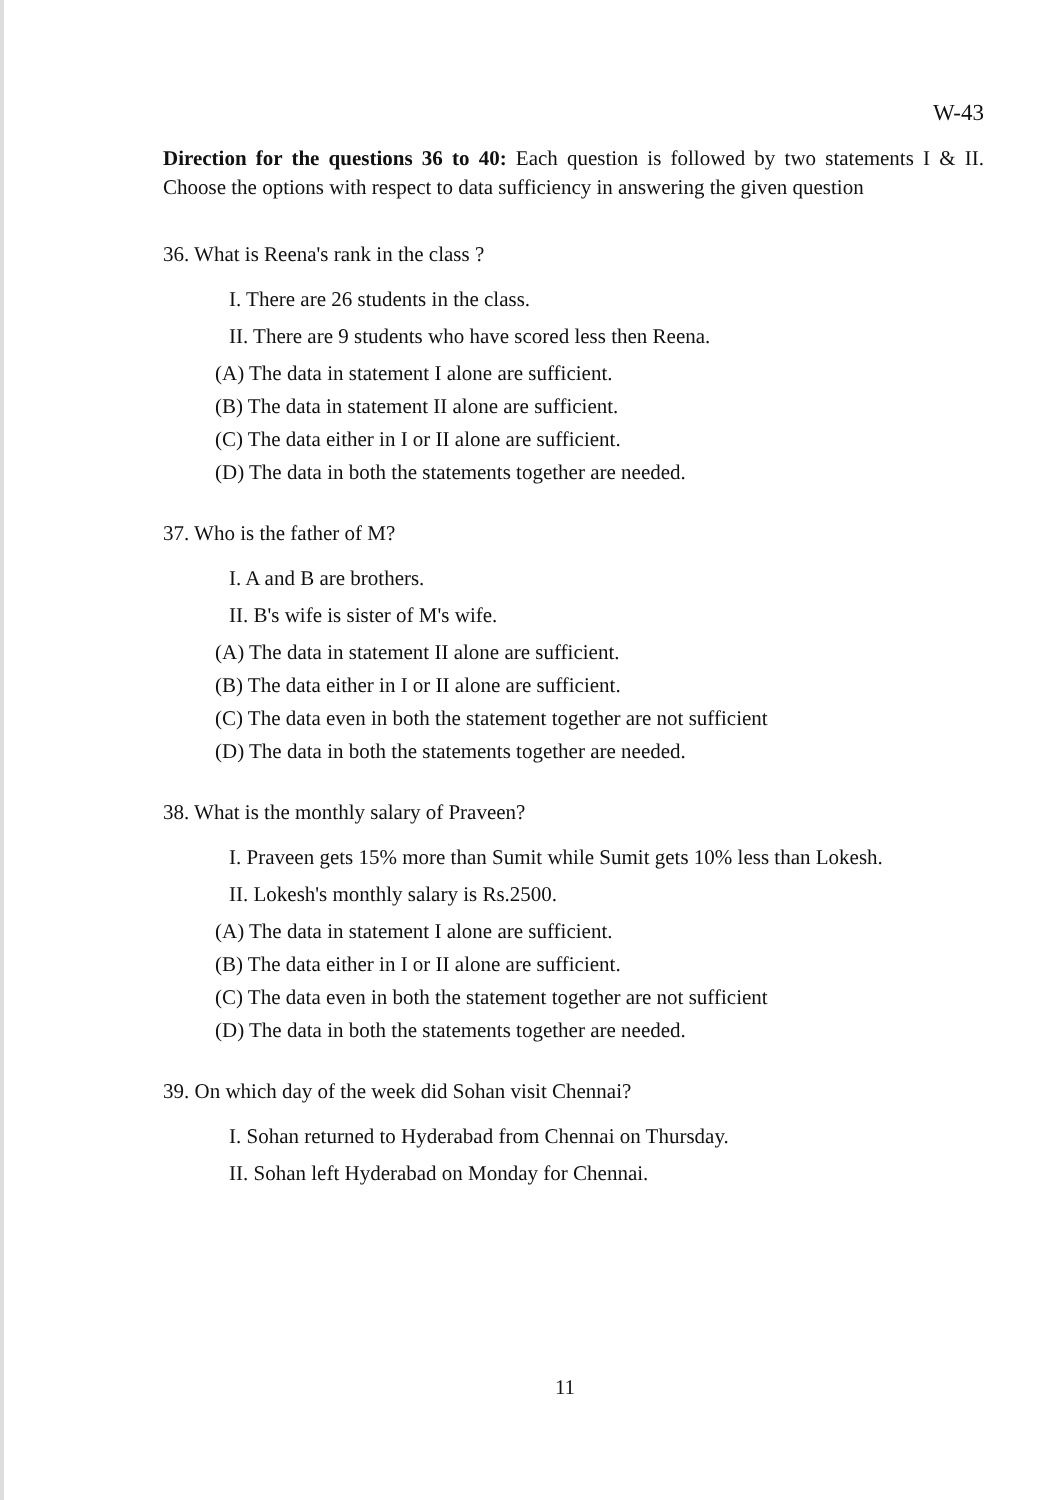W-43
Direction for the questions 36 to 40: Each question is followed by two statements I & II. Choose the options with respect to data sufficiency in answering the given question
36. What is Reena's rank in the class ?
I. There are 26 students in the class.
II. There are 9 students who have scored less then Reena.
(A) The data in statement I alone are sufficient.
(B) The data in statement II alone are sufficient.
(C) The data either in I or II alone are sufficient.
(D) The data in both the statements together are needed.
37. Who is the father of M?
I. A and B are brothers.
II. B's wife is sister of M's wife.
(A) The data in statement II alone are sufficient.
(B) The data either in I or II alone are sufficient.
(C) The data even in both the statement together are not sufficient
(D) The data in both the statements together are needed.
38. What is the monthly salary of Praveen?
I. Praveen gets 15% more than Sumit while Sumit gets 10% less than Lokesh.
II. Lokesh's monthly salary is Rs.2500.
(A) The data in statement I alone are sufficient.
(B) The data either in I or II alone are sufficient.
(C) The data even in both the statement together are not sufficient
(D) The data in both the statements together are needed.
39. On which day of the week did Sohan visit Chennai?
I. Sohan returned to Hyderabad from Chennai on Thursday.
II. Sohan left Hyderabad on Monday for Chennai.
11